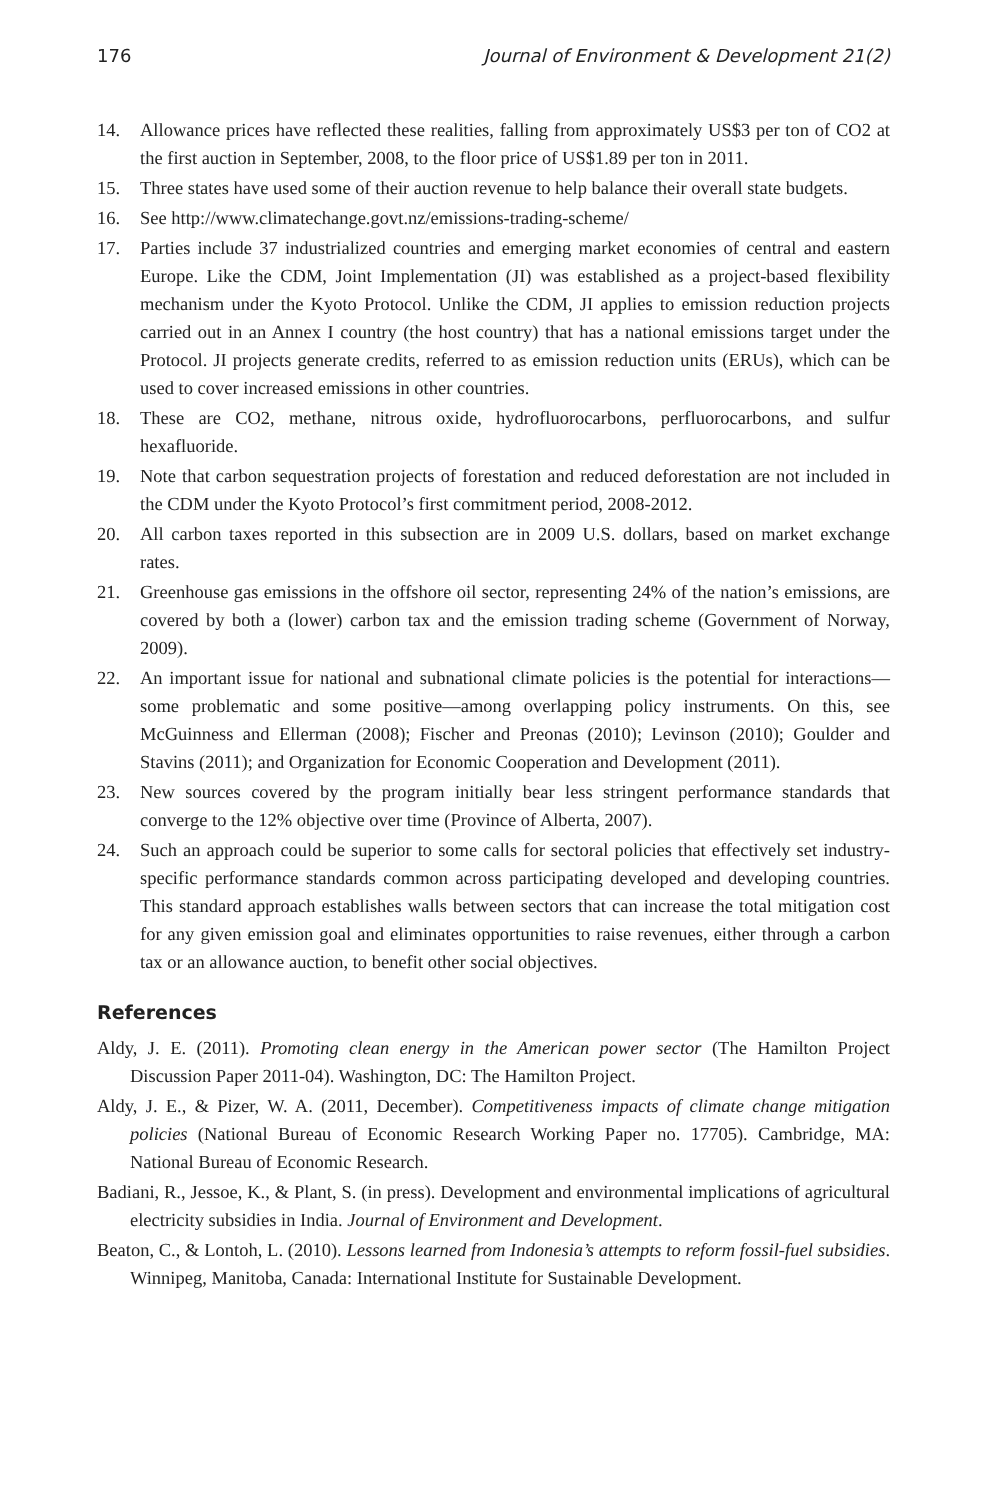176 Journal of Environment & Development 21(2)
14. Allowance prices have reflected these realities, falling from approximately US$3 per ton of CO2 at the first auction in September, 2008, to the floor price of US$1.89 per ton in 2011.
15. Three states have used some of their auction revenue to help balance their overall state budgets.
16. See http://www.climatechange.govt.nz/emissions-trading-scheme/
17. Parties include 37 industrialized countries and emerging market economies of central and eastern Europe. Like the CDM, Joint Implementation (JI) was established as a project-based flexibility mechanism under the Kyoto Protocol. Unlike the CDM, JI applies to emission reduction projects carried out in an Annex I country (the host country) that has a national emissions target under the Protocol. JI projects generate credits, referred to as emission reduction units (ERUs), which can be used to cover increased emissions in other countries.
18. These are CO2, methane, nitrous oxide, hydrofluorocarbons, perfluorocarbons, and sulfur hexafluoride.
19. Note that carbon sequestration projects of forestation and reduced deforestation are not included in the CDM under the Kyoto Protocol’s first commitment period, 2008-2012.
20. All carbon taxes reported in this subsection are in 2009 U.S. dollars, based on market exchange rates.
21. Greenhouse gas emissions in the offshore oil sector, representing 24% of the nation’s emissions, are covered by both a (lower) carbon tax and the emission trading scheme (Government of Norway, 2009).
22. An important issue for national and subnational climate policies is the potential for interactions—some problematic and some positive—among overlapping policy instruments. On this, see McGuinness and Ellerman (2008); Fischer and Preonas (2010); Levinson (2010); Goulder and Stavins (2011); and Organization for Economic Cooperation and Development (2011).
23. New sources covered by the program initially bear less stringent performance standards that converge to the 12% objective over time (Province of Alberta, 2007).
24. Such an approach could be superior to some calls for sectoral policies that effectively set industry-specific performance standards common across participating developed and developing countries. This standard approach establishes walls between sectors that can increase the total mitigation cost for any given emission goal and eliminates opportunities to raise revenues, either through a carbon tax or an allowance auction, to benefit other social objectives.
References
Aldy, J. E. (2011). Promoting clean energy in the American power sector (The Hamilton Project Discussion Paper 2011-04). Washington, DC: The Hamilton Project.
Aldy, J. E., & Pizer, W. A. (2011, December). Competitiveness impacts of climate change mitigation policies (National Bureau of Economic Research Working Paper no. 17705). Cambridge, MA: National Bureau of Economic Research.
Badiani, R., Jessoe, K., & Plant, S. (in press). Development and environmental implications of agricultural electricity subsidies in India. Journal of Environment and Development.
Beaton, C., & Lontoh, L. (2010). Lessons learned from Indonesia’s attempts to reform fossil-fuel subsidies. Winnipeg, Manitoba, Canada: International Institute for Sustainable Development.